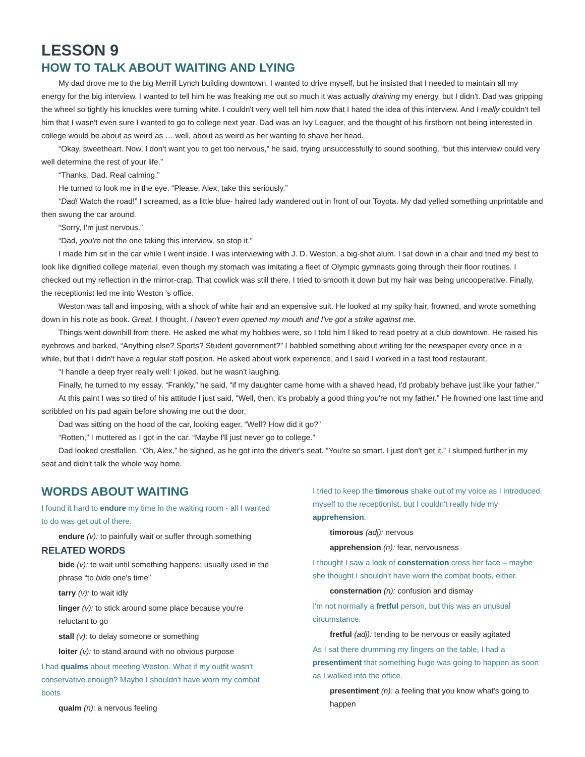LESSON 9
HOW TO TALK ABOUT WAITING AND LYING
My dad drove me to the big Merrill Lynch building downtown. I wanted to drive myself, but he insisted that I needed to maintain all my energy for the big interview. I wanted to tell him he was freaking me out so much it was actually draining my energy, but I didn't. Dad was gripping the wheel so tightly his knuckles were turning white. I couldn't very well tell him now that I hated the idea of this interview. And I really couldn't tell him that I wasn't even sure I wanted to go to college next year. Dad was an Ivy Leaguer, and the thought of his firstborn not being interested in college would be about as weird as … well, about as weird as her wanting to shave her head.
“Okay, sweetheart. Now, I don't want you to get too nervous,” he said, trying unsuccessfully to sound soothing, “but this interview could very well determine the rest of your life.”
“Thanks, Dad. Real calming.”
He turned to look me in the eye. “Please, Alex, take this seriously.”
“Dad! Watch the road!” I screamed, as a little blue- haired lady wandered out in front of our Toyota. My dad yelled something unprintable and then swung the car around.
“Sorry, I'm just nervous.”
“Dad, you're not the one taking this interview, so stop it.”
I made him sit in the car while I went inside. I was interviewing with J. D. Weston, a big-shot alum. I sat down in a chair and tried my best to look like dignified college material, even though my stomach was imitating a fleet of Olympic gymnasts going through their floor routines. I checked out my reflection in the mirror-crap. That cowlick was still there. I tried to smooth it down but my hair was being uncooperative. Finally, the receptionist led me into Weston 's office.
Weston was tall and imposing, with a shock of white hair and an expensive suit. He looked at my spiky hair, frowned, and wrote something down in his note as book. Great, I thought. I haven't even opened my mouth and I've got a strike against me.
Things went downhill from there. He asked me what my hobbies were, so I told him I liked to read poetry at a club downtown. He raised his eyebrows and barked, “Anything else? Sports? Student government?” I babbled something about writing for the newspaper every once in a while, but that I didn't have a regular staff position. He asked about work experience, and I said I worked in a fast food restaurant.
“I handle a deep fryer really well: I joked, but he wasn't laughing.
Finally, he turned to my essay. “Frankly,” he said, “if my daughter came home with a shaved head, I'd probably behave just like your father.”
At this paint I was so tired of his attitude I just said, “Well, then, it's probably a good thing you're not my father.” He frowned one last time and scribbled on his pad again before showing me out the door.
Dad was sitting on the hood of the car, looking eager. “Well? How did it go?”
“Rotten,” I muttered as I got in the car. “Maybe I'll just never go to college.”
Dad looked crestfallen. “Oh, Alex,” he sighed, as he got into the driver's seat. “You're so smart. I just don't get it.” I slumped further in my seat and didn't talk the whole way home.
WORDS ABOUT WAITING
I found it hard to endure my time in the waiting room - all I wanted to do was get out of there.
endure (v): to painfully wait or suffer through something
RELATED WORDS
bide (v): to wait until something happens; usually used in the phrase “to bide one's time”
tarry (v): to wait idly
linger (v): to stick around some place because you're reluctant to go
stall (v): to delay someone or something
loiter (v): to stand around with no obvious purpose
I had qualms about meeting Weston. What if my outfit wasn't conservative enough? Maybe I shouldn't have worn my combat boots
qualm (n): a nervous feeling
I tried to keep the timorous shake out of my voice as I introduced myself to the receptionist, but I couldn't really hide my apprehension.
timorous (adj): nervous
apprehension (n): fear, nervousness
I thought I saw a look of consternation cross her face – maybe she thought I shouldn't have worn the combat boots, either.
consternation (n): confusion and dismay
I'm not normally a fretful person, but this was an unusual circumstance.
fretful (adj): tending to be nervous or easily agitated
As I sat there drumming my fingers on the table, I had a presentiment that something huge was going to happen as soon as I walked into the office.
presentiment (n): a feeling that you know what's going to happen